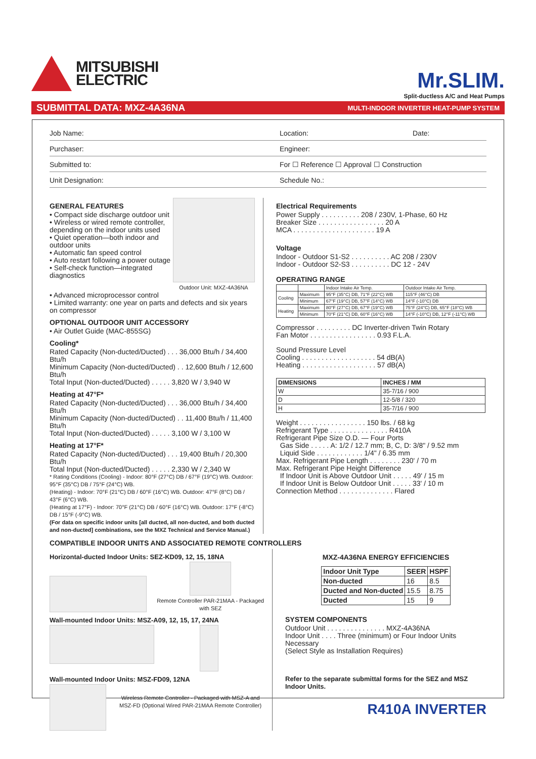MITSUBISHI
ELECTRIC
Mr.SLIM.
Split-ductless A/C and Heat Pumps
SUBMITTAL DATA: MXZ-4A36NA MULTI-INDOOR INVERTER HEAT-PUMP SYSTEM
Job Name: Location: Date:
Purchaser: Engineer:
Submitted to: For ☐ Reference ☐ Approval ☐ Construction
Unit Designation: Schedule No.:
GENERAL FEATURES
• Compact side discharge outdoor unit
• Wireless or wired remote controller, depending on the indoor units used
• Quiet operation—both indoor and outdoor units
• Automatic fan speed control
• Auto restart following a power outage
• Self-check function—integrated diagnostics
Outdoor Unit: MXZ-4A36NA
• Advanced microprocessor control
• Limited warranty: one year on parts and defects and six years on compressor
OPTIONAL OUTDOOR UNIT ACCESSORY
• Air Outlet Guide (MAC-855SG)
Cooling*
Rated Capacity (Non-ducted/Ducted) . . . 36,000 Btu/h / 34,400 Btu/h
Minimum Capacity (Non-ducted/Ducted) . . 12,600 Btu/h / 12,600 Btu/h
Total Input (Non-ducted/Ducted) . . . . . 3,820 W / 3,940 W
Heating at 47°F*
Rated Capacity (Non-ducted/Ducted) . . . 36,000 Btu/h / 34,400 Btu/h
Minimum Capacity (Non-ducted/Ducted) . . 11,400 Btu/h / 11,400 Btu/h
Total Input (Non-ducted/Ducted) . . . . . 3,100 W / 3,100 W
Heating at 17°F*
Rated Capacity (Non-ducted/Ducted) . . . 19,400 Btu/h / 20,300 Btu/h
Total Input (Non-ducted/Ducted) . . . . . 2,330 W / 2,340 W
* Rating Conditions (Cooling) - Indoor: 80°F (27°C) DB / 67°F (19°C) WB. Outdoor: 95°F (35°C) DB / 75°F (24°C) WB.
(Heating) - Indoor: 70°F (21°C) DB / 60°F (16°C) WB. Outdoor: 47°F (8°C) DB / 43°F (6°C) WB.
(Heating at 17°F) - Indoor: 70°F (21°C) DB / 60°F (16°C) WB. Outdoor: 17°F (-8°C) DB / 15°F (-9°C) WB.
(For data on specific indoor units [all ducted, all non-ducted, and both ducted and non-ducted] combinations, see the MXZ Technical and Service Manual.)
Electrical Requirements
Power Supply . . . . . . . . . . 208 / 230V, 1-Phase, 60 Hz
Breaker Size . . . . . . . . . . . . . . . . . 20 A
MCA . . . . . . . . . . . . . . . . . . . . . 19 A
Voltage
Indoor - Outdoor S1-S2 . . . . . . . . . . AC 208 / 230V
Indoor - Outdoor S2-S3 . . . . . . . . . . DC 12 - 24V
OPERATING RANGE
| | | Indoor Intake Air Temp. | Outdoor Intake Air Temp. |
| Cooling | Maximum | 95°F (35°C) DB, 71°F (22°C) WB | 115°F (46°C) DB |
| | Minimum | 67°F (19°C) DB, 57°F (14°C) WB | 14°F (-10°C) DB |
| Heating | Maximum | 80°F (27°C) DB, 67°F (19°C) WB | 75°F (24°C) DB, 65°F (18°C) WB |
| | Minimum | 70°F (21°C) DB, 60°F (16°C) WB | 14°F (-10°C) DB, 12°F (-11°C) WB |
Compressor . . . . . . . . . DC Inverter-driven Twin Rotary
Fan Motor . . . . . . . . . . . . . . . . . 0.93 F.L.A.
Sound Pressure Level
Cooling . . . . . . . . . . . . . . . . . . . 54 dB(A)
Heating . . . . . . . . . . . . . . . . . . . 57 dB(A)
| DIMENSIONS | INCHES / MM |
| --- | --- |
| W | 35-7/16 / 900 |
| D | 12-5/8 / 320 |
| H | 35-7/16 / 900 |
Weight . . . . . . . . . . . . . . . . . 150 lbs. / 68 kg
Refrigerant Type . . . . . . . . . . . . . . . R410A
Refrigerant Pipe Size O.D. — Four Ports
Gas Side . . . . . A: 1/2 / 12.7 mm; B, C, D: 3/8" / 9.52 mm
Liquid Side . . . . . . . . . . . . 1/4" / 6.35 mm
Max. Refrigerant Pipe Length . . . . . . . . 230' / 70 m
Max. Refrigerant Pipe Height Difference
If Indoor Unit is Above Outdoor Unit . . . . . 49' / 15 m
If Indoor Unit is Below Outdoor Unit . . . . . 33' / 10 m
Connection Method . . . . . . . . . . . . . . Flared
COMPATIBLE INDOOR UNITS AND ASSOCIATED REMOTE CONTROLLERS
Horizontal-ducted Indoor Units: SEZ-KD09, 12, 15, 18NA
Remote Controller PAR-21MAA - Packaged with SEZ
Wall-mounted Indoor Units: MSZ-A09, 12, 15, 17, 24NA
Wall-mounted Indoor Units: MSZ-FD09, 12NA
Wireless Remote Controller - Packaged with MSZ-A and MSZ-FD (Optional Wired PAR-21MAA Remote Controller)
MXZ-4A36NA ENERGY EFFICIENCIES
| Indoor Unit Type | SEER | HSPF |
| --- | --- | --- |
| Non-ducted | 16 | 8.5 |
| Ducted and Non-ducted | 15.5 | 8.75 |
| Ducted | 15 | 9 |
SYSTEM COMPONENTS
Outdoor Unit . . . . . . . . . . . . . . . MXZ-4A36NA
Indoor Unit . . . . Three (minimum) or Four Indoor Units Necessary
(Select Style as Installation Requires)
Refer to the separate submittal forms for the SEZ and MSZ Indoor Units.
R410A INVERTER